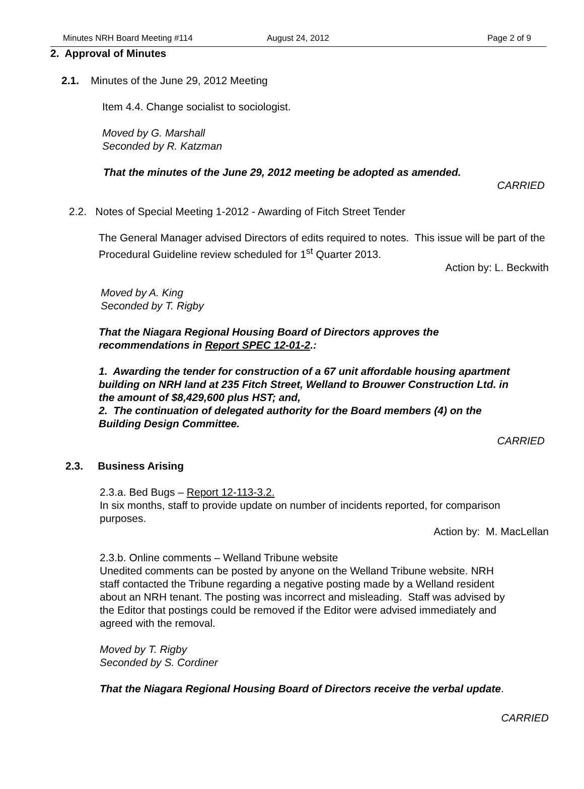Minutes NRH Board Meeting #114 August 24, 2012 Page 2 of 9
2. Approval of Minutes
2.1. Minutes of the June 29, 2012 Meeting
Item 4.4. Change socialist to sociologist.
Moved by G. Marshall
Seconded by R. Katzman
That the minutes of the June 29, 2012 meeting be adopted as amended.
CARRIED
2.2. Notes of Special Meeting 1-2012 - Awarding of Fitch Street Tender
The General Manager advised Directors of edits required to notes. This issue will be part of the Procedural Guideline review scheduled for 1<sup>st</sup> Quarter 2013.
Action by: L. Beckwith
Moved by A. King
Seconded by T. Rigby
That the Niagara Regional Housing Board of Directors approves the recommendations in Report SPEC 12-01-2.:
1. Awarding the tender for construction of a 67 unit affordable housing apartment building on NRH land at 235 Fitch Street, Welland to Brouwer Construction Ltd. in the amount of $8,429,600 plus HST; and,
2. The continuation of delegated authority for the Board members (4) on the Building Design Committee.
CARRIED
2.3. Business Arising
2.3.a. Bed Bugs – Report 12-113-3.2.
In six months, staff to provide update on number of incidents reported, for comparison purposes.
Action by: M. MacLellan
2.3.b. Online comments – Welland Tribune website
Unedited comments can be posted by anyone on the Welland Tribune website. NRH staff contacted the Tribune regarding a negative posting made by a Welland resident about an NRH tenant. The posting was incorrect and misleading. Staff was advised by the Editor that postings could be removed if the Editor were advised immediately and agreed with the removal.
Moved by T. Rigby
Seconded by S. Cordiner
That the Niagara Regional Housing Board of Directors receive the verbal update.
CARRIED